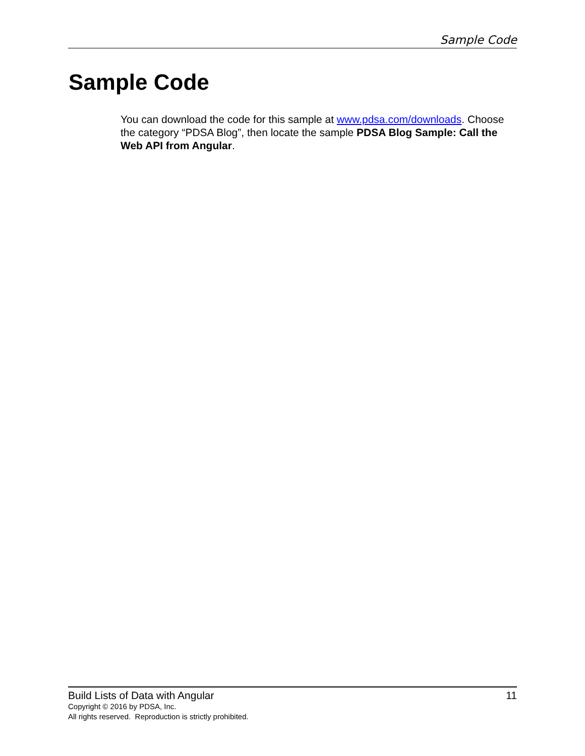Sample Code
Sample Code
You can download the code for this sample at www.pdsa.com/downloads. Choose the category “PDSA Blog”, then locate the sample PDSA Blog Sample: Call the Web API from Angular.
Build Lists of Data with Angular 11
Copyright © 2016 by PDSA, Inc.
All rights reserved. Reproduction is strictly prohibited.